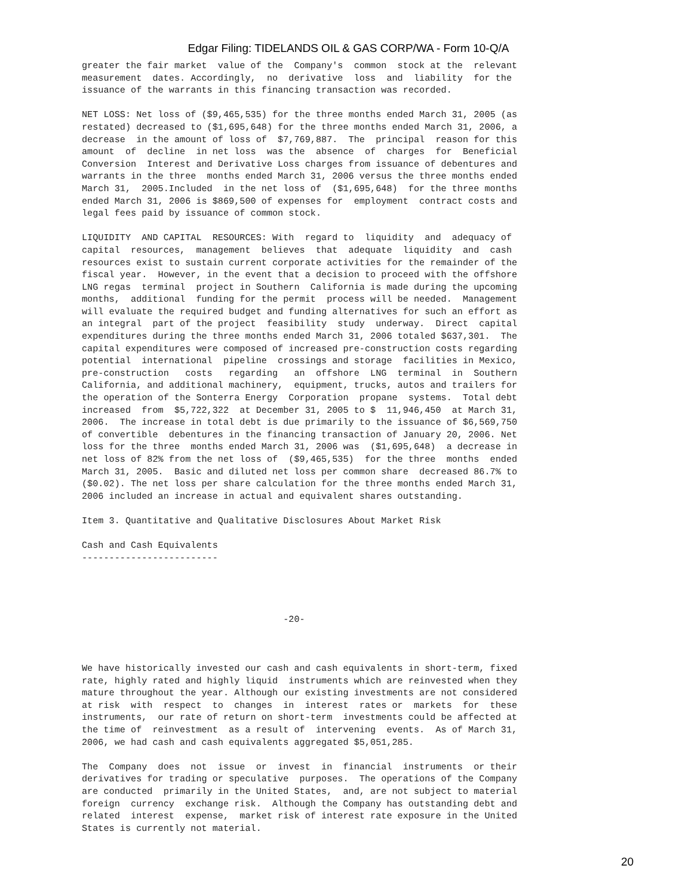Edgar Filing: TIDELANDS OIL & GAS CORP/WA - Form 10-Q/A
greater the fair market  value of the  Company's  common  stock at the  relevant
measurement  dates. Accordingly,  no  derivative  loss  and  liability  for the
issuance of the warrants in this financing transaction was recorded.

NET LOSS: Net loss of ($9,465,535) for the three months ended March 31, 2005 (as
restated) decreased to ($1,695,648) for the three months ended March 31, 2006, a
decrease  in the amount of loss of  $7,769,887.  The  principal  reason for this
amount  of  decline  in net loss  was the  absence  of  charges  for  Beneficial
Conversion  Interest and Derivative Loss charges from issuance of debentures and
warrants in the three  months ended March 31, 2006 versus the three months ended
March 31,  2005.Included  in the net loss of  ($1,695,648)  for the three months
ended March 31, 2006 is $869,500 of expenses for  employment  contract costs and
legal fees paid by issuance of common stock.

LIQUIDITY  AND CAPITAL  RESOURCES: With  regard to  liquidity  and  adequacy of
capital  resources,  management  believes  that  adequate  liquidity  and  cash
resources exist to sustain current corporate activities for the remainder of the
fiscal year.  However, in the event that a decision to proceed with the offshore
LNG regas  terminal  project in Southern  California is made during the upcoming
months,  additional  funding for the permit  process will be needed.  Management
will evaluate the required budget and funding alternatives for such an effort as
an integral  part of the project  feasibility  study  underway.  Direct  capital
expenditures during the three months ended March 31, 2006 totaled $637,301.  The
capital expenditures were composed of increased pre-construction costs regarding
potential  international  pipeline  crossings and storage  facilities in Mexico,
pre-construction   costs   regarding   an  offshore  LNG  terminal  in  Southern
California, and additional machinery,  equipment, trucks, autos and trailers for
the operation of the Sonterra Energy  Corporation  propane  systems.  Total debt
increased  from  $5,722,322  at December 31, 2005 to $  11,946,450  at March 31,
2006.  The increase in total debt is due primarily to the issuance of $6,569,750
of convertible  debentures in the financing transaction of January 20, 2006. Net
loss for the three  months ended March 31, 2006 was  ($1,695,648)  a decrease in
net loss of 82% from the net loss of  ($9,465,535)  for the three  months  ended
March 31, 2005.  Basic and diluted net loss per common share  decreased 86.7% to
($0.02). The net loss per share calculation for the three months ended March 31,
2006 included an increase in actual and equivalent shares outstanding.

Item 3. Quantitative and Qualitative Disclosures About Market Risk

Cash and Cash Equivalents
-------------------------




                                     -20-



We have historically invested our cash and cash equivalents in short-term, fixed
rate, highly rated and highly liquid  instruments which are reinvested when they
mature throughout the year. Although our existing investments are not considered
at risk  with  respect  to  changes  in  interest  rates or  markets  for  these
instruments,  our rate of return on short-term  investments could be affected at
the time of  reinvestment  as a result of  intervening  events.  As of March 31,
2006, we had cash and cash equivalents aggregated $5,051,285.

The  Company  does  not  issue  or  invest  in  financial  instruments  or their
derivatives for trading or speculative  purposes.  The operations of the Company
are conducted  primarily in the United States,  and, are not subject to material
foreign  currency  exchange risk.  Although the Company has outstanding debt and
related  interest  expense,  market risk of interest rate exposure in the United
States is currently not material.
20